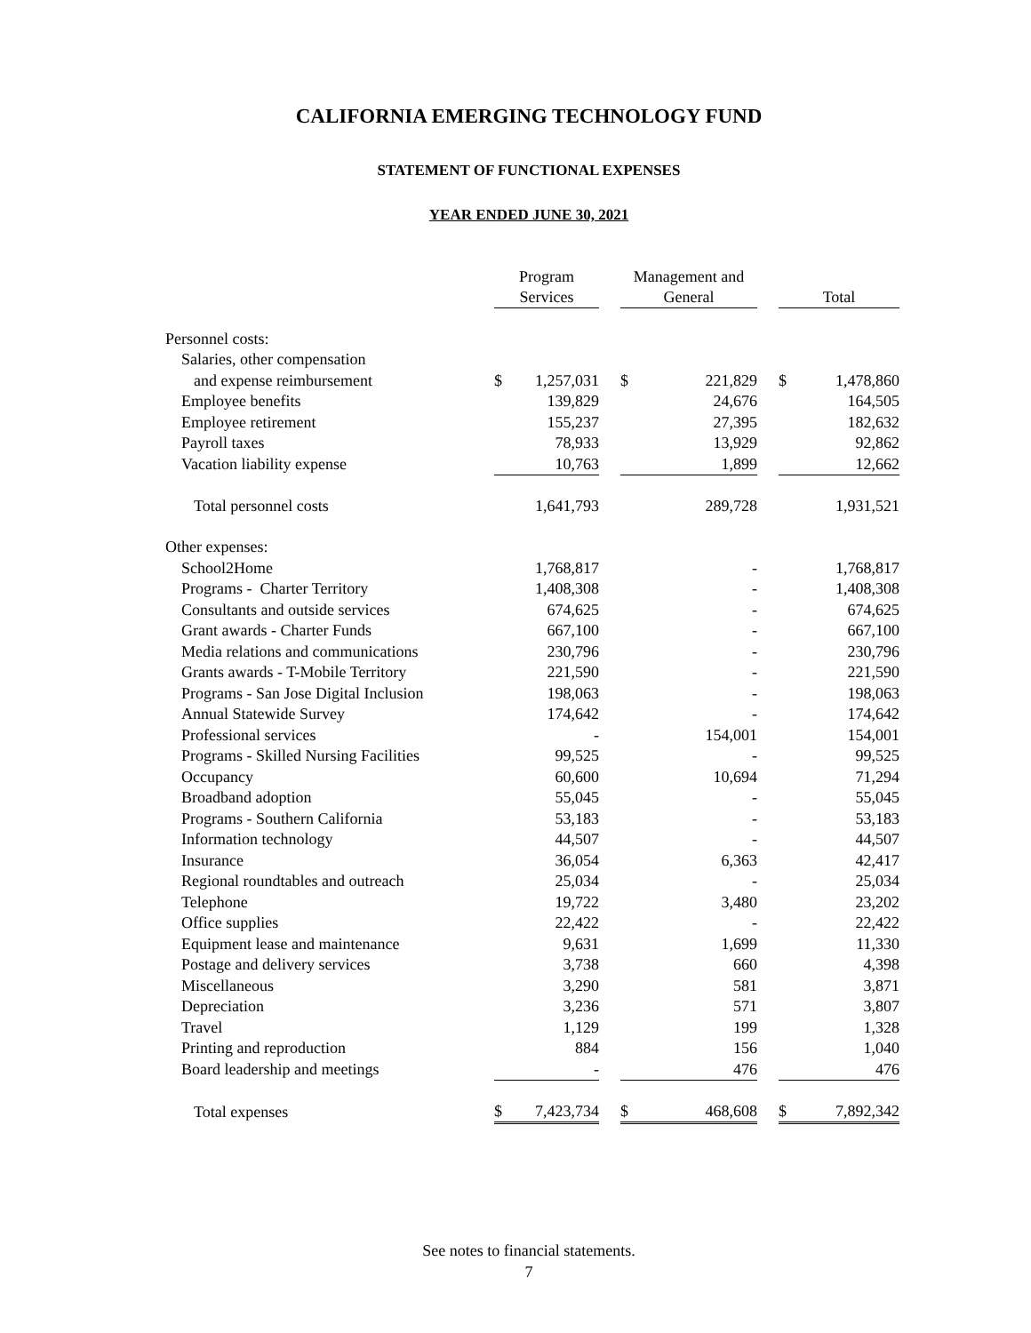CALIFORNIA EMERGING TECHNOLOGY FUND
STATEMENT OF FUNCTIONAL EXPENSES
YEAR ENDED JUNE 30, 2021
| | Program Services | | | Management and General | | | Total | |
| --- | --- | --- | --- | --- | --- | --- | --- | --- |
| Personnel costs: | | | | | | | | |
| Salaries, other compensation | | | | | | | | |
| and expense reimbursement | $ | 1,257,031 | | $ | 221,829 | | $ | 1,478,860 |
| Employee benefits | | 139,829 | | | 24,676 | | | 164,505 |
| Employee retirement | | 155,237 | | | 27,395 | | | 182,632 |
| Payroll taxes | | 78,933 | | | 13,929 | | | 92,862 |
| Vacation liability expense | | 10,763 | | | 1,899 | | | 12,662 |
| Total personnel costs | | 1,641,793 | | | 289,728 | | | 1,931,521 |
| Other expenses: | | | | | | | | |
| School2Home | | 1,768,817 | | | - | | | 1,768,817 |
| Programs - Charter Territory | | 1,408,308 | | | - | | | 1,408,308 |
| Consultants and outside services | | 674,625 | | | - | | | 674,625 |
| Grant awards - Charter Funds | | 667,100 | | | - | | | 667,100 |
| Media relations and communications | | 230,796 | | | - | | | 230,796 |
| Grants awards - T-Mobile Territory | | 221,590 | | | - | | | 221,590 |
| Programs - San Jose Digital Inclusion | | 198,063 | | | - | | | 198,063 |
| Annual Statewide Survey | | 174,642 | | | - | | | 174,642 |
| Professional services | | - | | | 154,001 | | | 154,001 |
| Programs - Skilled Nursing Facilities | | 99,525 | | | - | | | 99,525 |
| Occupancy | | 60,600 | | | 10,694 | | | 71,294 |
| Broadband adoption | | 55,045 | | | - | | | 55,045 |
| Programs - Southern California | | 53,183 | | | - | | | 53,183 |
| Information technology | | 44,507 | | | - | | | 44,507 |
| Insurance | | 36,054 | | | 6,363 | | | 42,417 |
| Regional roundtables and outreach | | 25,034 | | | - | | | 25,034 |
| Telephone | | 19,722 | | | 3,480 | | | 23,202 |
| Office supplies | | 22,422 | | | - | | | 22,422 |
| Equipment lease and maintenance | | 9,631 | | | 1,699 | | | 11,330 |
| Postage and delivery services | | 3,738 | | | 660 | | | 4,398 |
| Miscellaneous | | 3,290 | | | 581 | | | 3,871 |
| Depreciation | | 3,236 | | | 571 | | | 3,807 |
| Travel | | 1,129 | | | 199 | | | 1,328 |
| Printing and reproduction | | 884 | | | 156 | | | 1,040 |
| Board leadership and meetings | | - | | | 476 | | | 476 |
| Total expenses | $ | 7,423,734 | | $ | 468,608 | | $ | 7,892,342 |
See notes to financial statements.
7